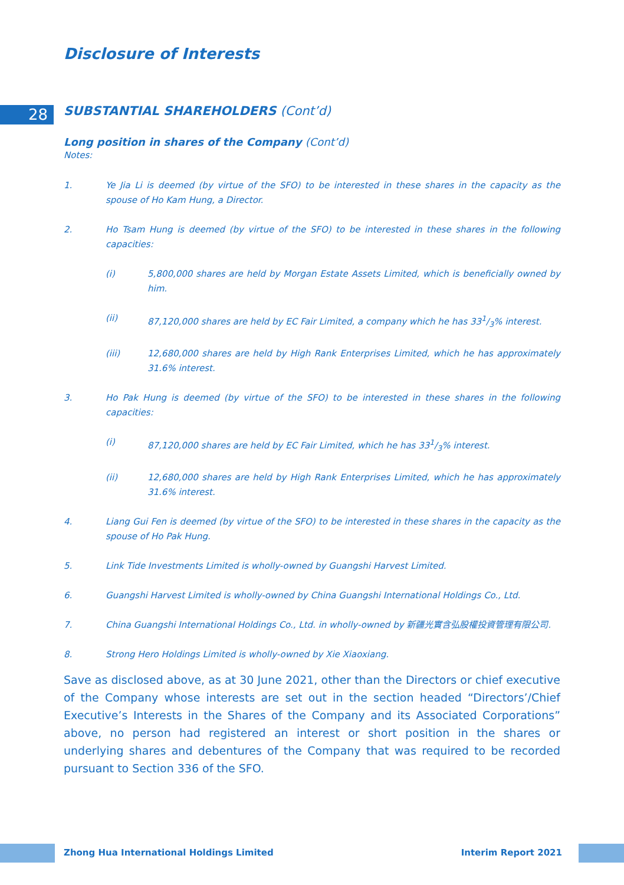Disclosure of Interests
28
SUBSTANTIAL SHAREHOLDERS (Cont’d)
Long position in shares of the Company (Cont’d)
Notes:
1. Ye Jia Li is deemed (by virtue of the SFO) to be interested in these shares in the capacity as the spouse of Ho Kam Hung, a Director.
2. Ho Tsam Hung is deemed (by virtue of the SFO) to be interested in these shares in the following capacities:
(i) 5,800,000 shares are held by Morgan Estate Assets Limited, which is beneficially owned by him.
(ii) 87,120,000 shares are held by EC Fair Limited, a company which he has 331/3% interest.
(iii) 12,680,000 shares are held by High Rank Enterprises Limited, which he has approximately 31.6% interest.
3. Ho Pak Hung is deemed (by virtue of the SFO) to be interested in these shares in the following capacities:
(i) 87,120,000 shares are held by EC Fair Limited, which he has 331/3% interest.
(ii) 12,680,000 shares are held by High Rank Enterprises Limited, which he has approximately 31.6% interest.
4. Liang Gui Fen is deemed (by virtue of the SFO) to be interested in these shares in the capacity as the spouse of Ho Pak Hung.
5. Link Tide Investments Limited is wholly-owned by Guangshi Harvest Limited.
6. Guangshi Harvest Limited is wholly-owned by China Guangshi International Holdings Co., Ltd.
7. China Guangshi International Holdings Co., Ltd. in wholly-owned by 新疆光實含弘股權投資管理有限公司.
8. Strong Hero Holdings Limited is wholly-owned by Xie Xiaoxiang.
Save as disclosed above, as at 30 June 2021, other than the Directors or chief executive of the Company whose interests are set out in the section headed “Directors’/Chief Executive’s Interests in the Shares of the Company and its Associated Corporations” above, no person had registered an interest or short position in the shares or underlying shares and debentures of the Company that was required to be recorded pursuant to Section 336 of the SFO.
Zhong Hua International Holdings Limited Interim Report 2021